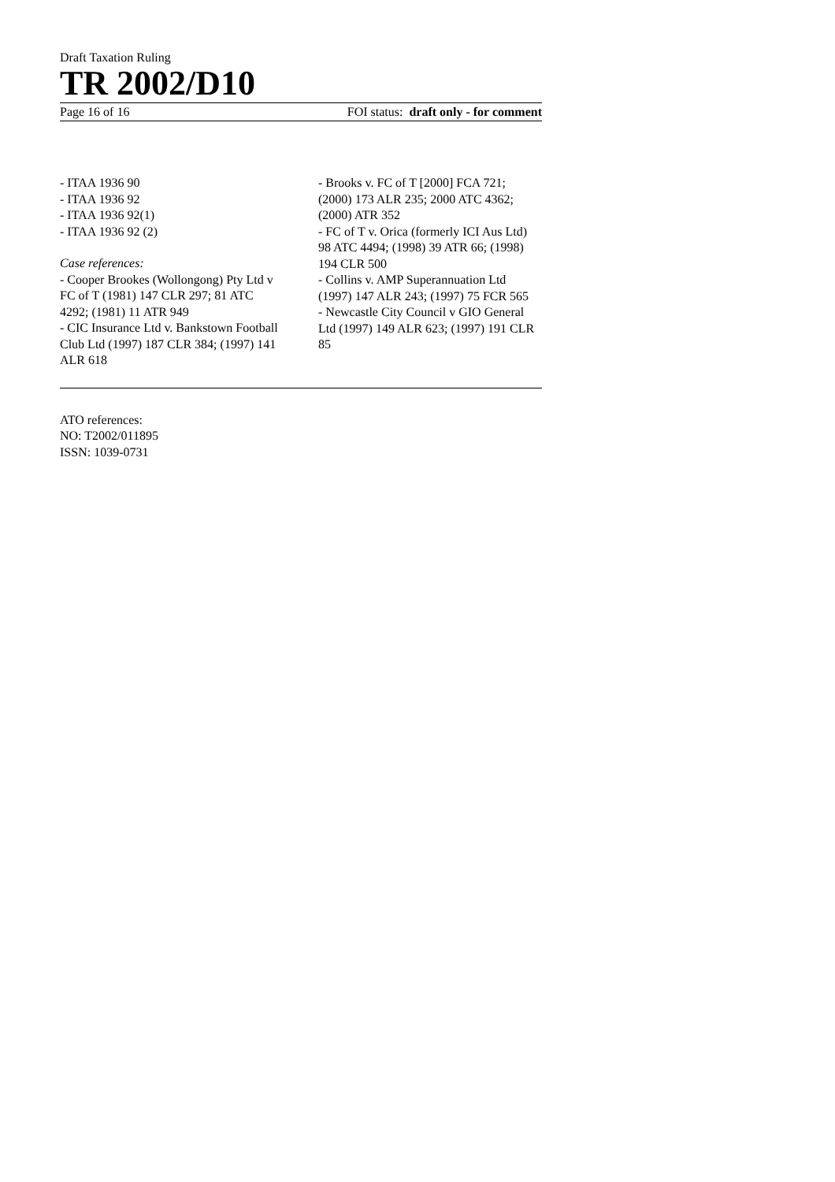Draft Taxation Ruling
TR 2002/D10
Page 16 of 16 FOI status: draft only - for comment
- ITAA 1936 90
- ITAA 1936 92
- ITAA 1936 92(1)
- ITAA 1936 92 (2)
Case references:
- Cooper Brookes (Wollongong) Pty Ltd v FC of T (1981) 147 CLR 297; 81 ATC 4292; (1981) 11 ATR 949
- CIC Insurance Ltd v. Bankstown Football Club Ltd (1997) 187 CLR 384; (1997) 141 ALR 618
- Brooks v. FC of T [2000] FCA 721; (2000) 173 ALR 235; 2000 ATC 4362; (2000) ATR 352
- FC of T v. Orica (formerly ICI Aus Ltd) 98 ATC 4494; (1998) 39 ATR 66; (1998) 194 CLR 500
- Collins v. AMP Superannuation Ltd (1997) 147 ALR 243; (1997) 75 FCR 565
- Newcastle City Council v GIO General Ltd (1997) 149 ALR 623; (1997) 191 CLR 85
ATO references:
NO: T2002/011895
ISSN: 1039-0731